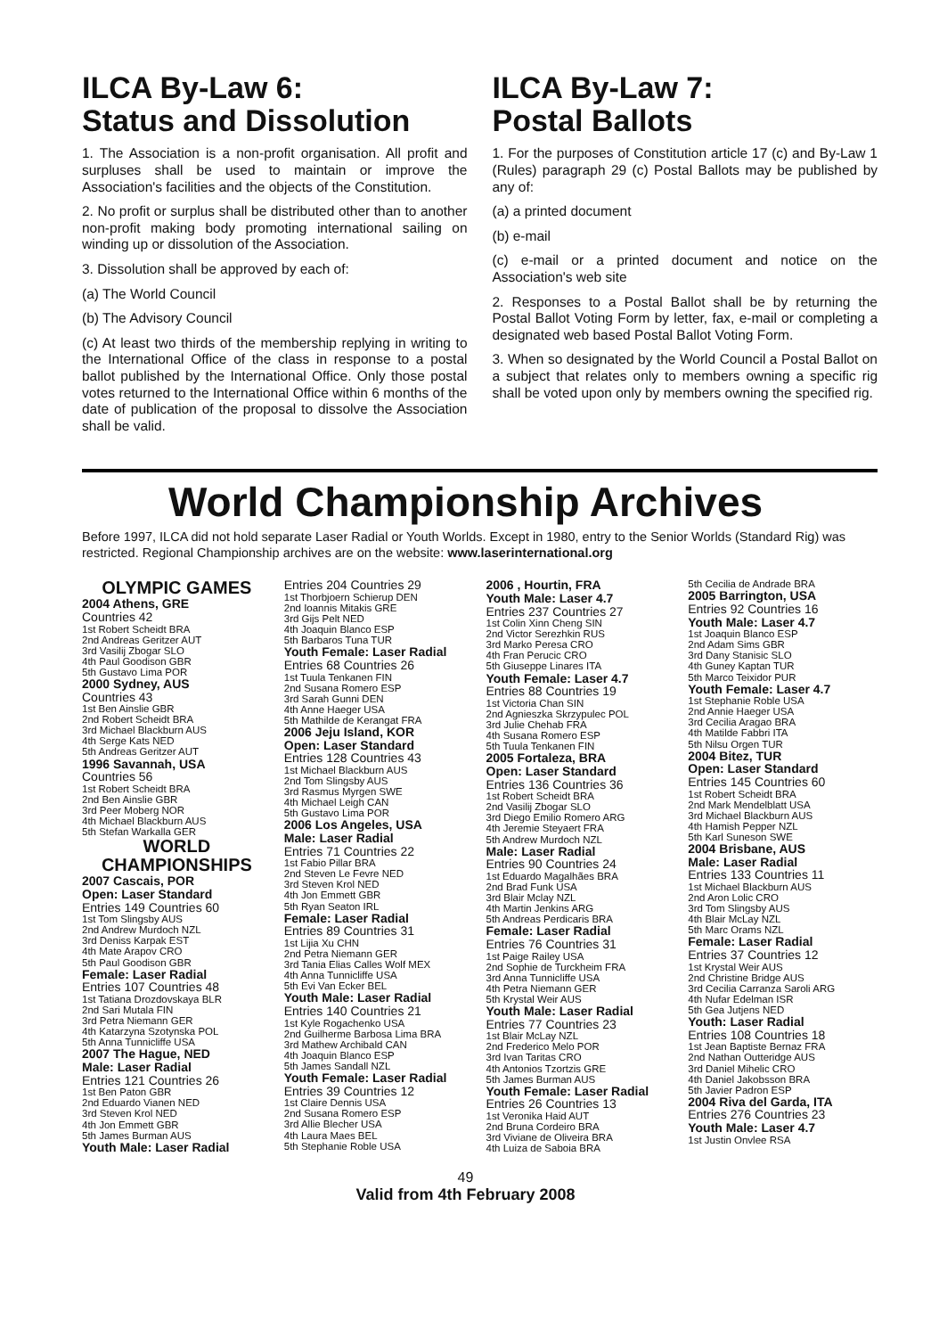ILCA By-Law 6:
Status and Dissolution
1. The Association is a non-profit organisation. All profit and surpluses shall be used to maintain or improve the Association's facilities and the objects of the Constitution.
2. No profit or surplus shall be distributed other than to another non-profit making body promoting international sailing on winding up or dissolution of the Association.
3. Dissolution shall be approved by each of:
(a) The World Council
(b) The Advisory Council
(c) At least two thirds of the membership replying in writing to the International Office of the class in response to a postal ballot published by the International Office. Only those postal votes returned to the International Office within 6 months of the date of publication of the proposal to dissolve the Association shall be valid.
ILCA By-Law 7:
Postal Ballots
1. For the purposes of Constitution article 17 (c) and By-Law 1 (Rules) paragraph 29 (c) Postal Ballots may be published by any of:
(a) a printed document
(b) e-mail
(c) e-mail or a printed document and notice on the Association's web site
2. Responses to a Postal Ballot shall be by returning the Postal Ballot Voting Form by letter, fax, e-mail or completing a designated web based Postal Ballot Voting Form.
3. When so designated by the World Council a Postal Ballot on a subject that relates only to members owning a specific rig shall be voted upon only by members owning the specified rig.
World Championship Archives
Before 1997, ILCA did not hold separate Laser Radial or Youth Worlds. Except in 1980, entry to the Senior Worlds (Standard Rig) was restricted. Regional Championship archives are on the website: www.laserinternational.org
OLYMPIC GAMES
2004 Athens, GRE
Countries 42
1st Robert Scheidt BRA
2nd Andreas Geritzer AUT
3rd Vasilij Zbogar SLO
4th Paul Goodison GBR
5th Gustavo Lima POR
2000 Sydney, AUS
Countries 43
1st Ben Ainslie GBR
2nd Robert Scheidt BRA
3rd Michael Blackburn AUS
4th Serge Kats NED
5th Andreas Geritzer AUT
1996 Savannah, USA
Countries 56
1st Robert Scheidt BRA
2nd Ben Ainslie GBR
3rd Peer Moberg NOR
4th Michael Blackburn AUS
5th Stefan Warkalla GER
WORLD CHAMPIONSHIPS
2007 Cascais, POR
Open: Laser Standard
Entries 149 Countries 60
1st Tom Slingsby AUS
2nd Andrew Murdoch NZL
3rd Deniss Karpak EST
4th Mate Arapov CRO
5th Paul Goodison GBR
Female: Laser Radial
Entries 107 Countries 48
1st Tatiana Drozdovskaya BLR
2nd Sari Mutala FIN
3rd Petra Niemann GER
4th Katarzyna Szotynska POL
5th Anna Tunnicliffe USA
2007 The Hague, NED
Male: Laser Radial
Entries 121 Countries 26
1st Ben Paton GBR
2nd Eduardo Vianen NED
3rd Steven Krol NED
4th Jon Emmett GBR
5th James Burman AUS
Youth Male: Laser Radial
Entries 204 Countries 29
1st Thorbjoern Schierup DEN
2nd Ioannis Mitakis GRE
3rd Gijs Pelt NED
4th Joaquin Blanco ESP
5th Barbaros Tuna TUR
Youth Female: Laser Radial
Entries 68 Countries 26
1st Tuula Tenkanen FIN
2nd Susana Romero ESP
3rd Sarah Gunni DEN
4th Anne Haeger USA
5th Mathilde de Kerangat FRA
2006 Jeju Island, KOR
Open: Laser Standard
Entries 128 Countries 43
1st Michael Blackburn AUS
2nd Tom Slingsby AUS
3rd Rasmus Myrgen SWE
4th Michael Leigh CAN
5th Gustavo Lima POR
2006 Los Angeles, USA
Male: Laser Radial
Entries 71 Countries 22
1st Fabio Pillar BRA
2nd Steven Le Fevre NED
3rd Steven Krol NED
4th Jon Emmett GBR
5th Ryan Seaton IRL
Female: Laser Radial
Entries 89 Countries 31
1st Lijia Xu CHN
2nd Petra Niemann GER
3rd Tania Elias Calles Wolf MEX
4th Anna Tunnicliffe USA
5th Evi Van Ecker BEL
Youth Male: Laser Radial
Entries 140 Countries 21
1st Kyle Rogachenko USA
2nd Guilherme Barbosa Lima BRA
3rd Mathew Archibald CAN
4th Joaquin Blanco ESP
5th James Sandall NZL
Youth Female: Laser Radial
Entries 39 Countries 12
1st Claire Dennis USA
2nd Susana Romero ESP
3rd Allie Blecher USA
4th Laura Maes BEL
5th Stephanie Roble USA
2006 , Hourtin, FRA
Youth Male: Laser 4.7
Entries 237 Countries 27
1st Colin Xinn Cheng SIN
2nd Victor Serezhkin RUS
3rd Marko Peresa CRO
4th Fran Perucic CRO
5th Giuseppe Linares ITA
Youth Female: Laser 4.7
Entries 88 Countries 19
1st Victoria Chan SIN
2nd Agnieszka Skrzypulec POL
3rd Julie Chehab FRA
4th Susana Romero ESP
5th Tuula Tenkanen FIN
2005 Fortaleza, BRA
Open: Laser Standard
Entries 136 Countries 36
1st Robert Scheidt BRA
2nd Vasilij Zbogar SLO
3rd Diego Emilio Romero ARG
4th Jeremie Steyaert FRA
5th Andrew Murdoch NZL
Male: Laser Radial
Entries 90 Countries 24
1st Eduardo Magalhães BRA
2nd Brad Funk USA
3rd Blair Mclay NZL
4th Martin Jenkins ARG
5th Andreas Perdicaris BRA
Female: Laser Radial
Entries 76 Countries 31
1st Paige Railey USA
2nd Sophie de Turckheim FRA
3rd Anna Tunnicliffe USA
4th Petra Niemann GER
5th Krystal Weir AUS
Youth Male: Laser Radial
Entries 77 Countries 23
1st Blair McLay NZL
2nd Frederico Melo POR
3rd Ivan Taritas CRO
4th Antonios Tzortzis GRE
5th James Burman AUS
Youth Female: Laser Radial
Entries 26 Countries 13
1st Veronika Haid AUT
2nd Bruna Cordeiro BRA
3rd Viviane de Oliveira BRA
4th Luiza de Saboia BRA
5th Cecilia de Andrade BRA
2005 Barrington, USA
Entries 92 Countries 16
Youth Male: Laser 4.7
1st Joaquin Blanco ESP
2nd Adam Sims GBR
3rd Dany Stanisic SLO
4th Guney Kaptan TUR
5th Marco Teixidor PUR
Youth Female: Laser 4.7
1st Stephanie Roble USA
2nd Annie Haeger USA
3rd Cecilia Aragao BRA
4th Matilde Fabbri ITA
5th Nilsu Orgen TUR
2004 Bitez, TUR
Open: Laser Standard
Entries 145 Countries 60
1st Robert Scheidt BRA
2nd Mark Mendelblatt USA
3rd Michael Blackburn AUS
4th Hamish Pepper NZL
5th Karl Suneson SWE
2004 Brisbane, AUS
Male: Laser Radial
Entries 133 Countries 11
1st Michael Blackburn AUS
2nd Aron Lolic CRO
3rd Tom Slingsby AUS
4th Blair McLay NZL
5th Marc Orams NZL
Female: Laser Radial
Entries 37 Countries 12
1st Krystal Weir AUS
2nd Christine Bridge AUS
3rd Cecilia Carranza Saroli ARG
4th Nufar Edelman ISR
5th Gea Jutjens NED
Youth: Laser Radial
Entries 108 Countries 18
1st Jean Baptiste Bernaz FRA
2nd Nathan Outteridge AUS
3rd Daniel Mihelic CRO
4th Daniel Jakobsson BRA
5th Javier Padron ESP
2004 Riva del Garda, ITA
Entries 276 Countries 23
Youth Male: Laser 4.7
1st Justin Onvlee RSA
49
Valid from 4th February 2008